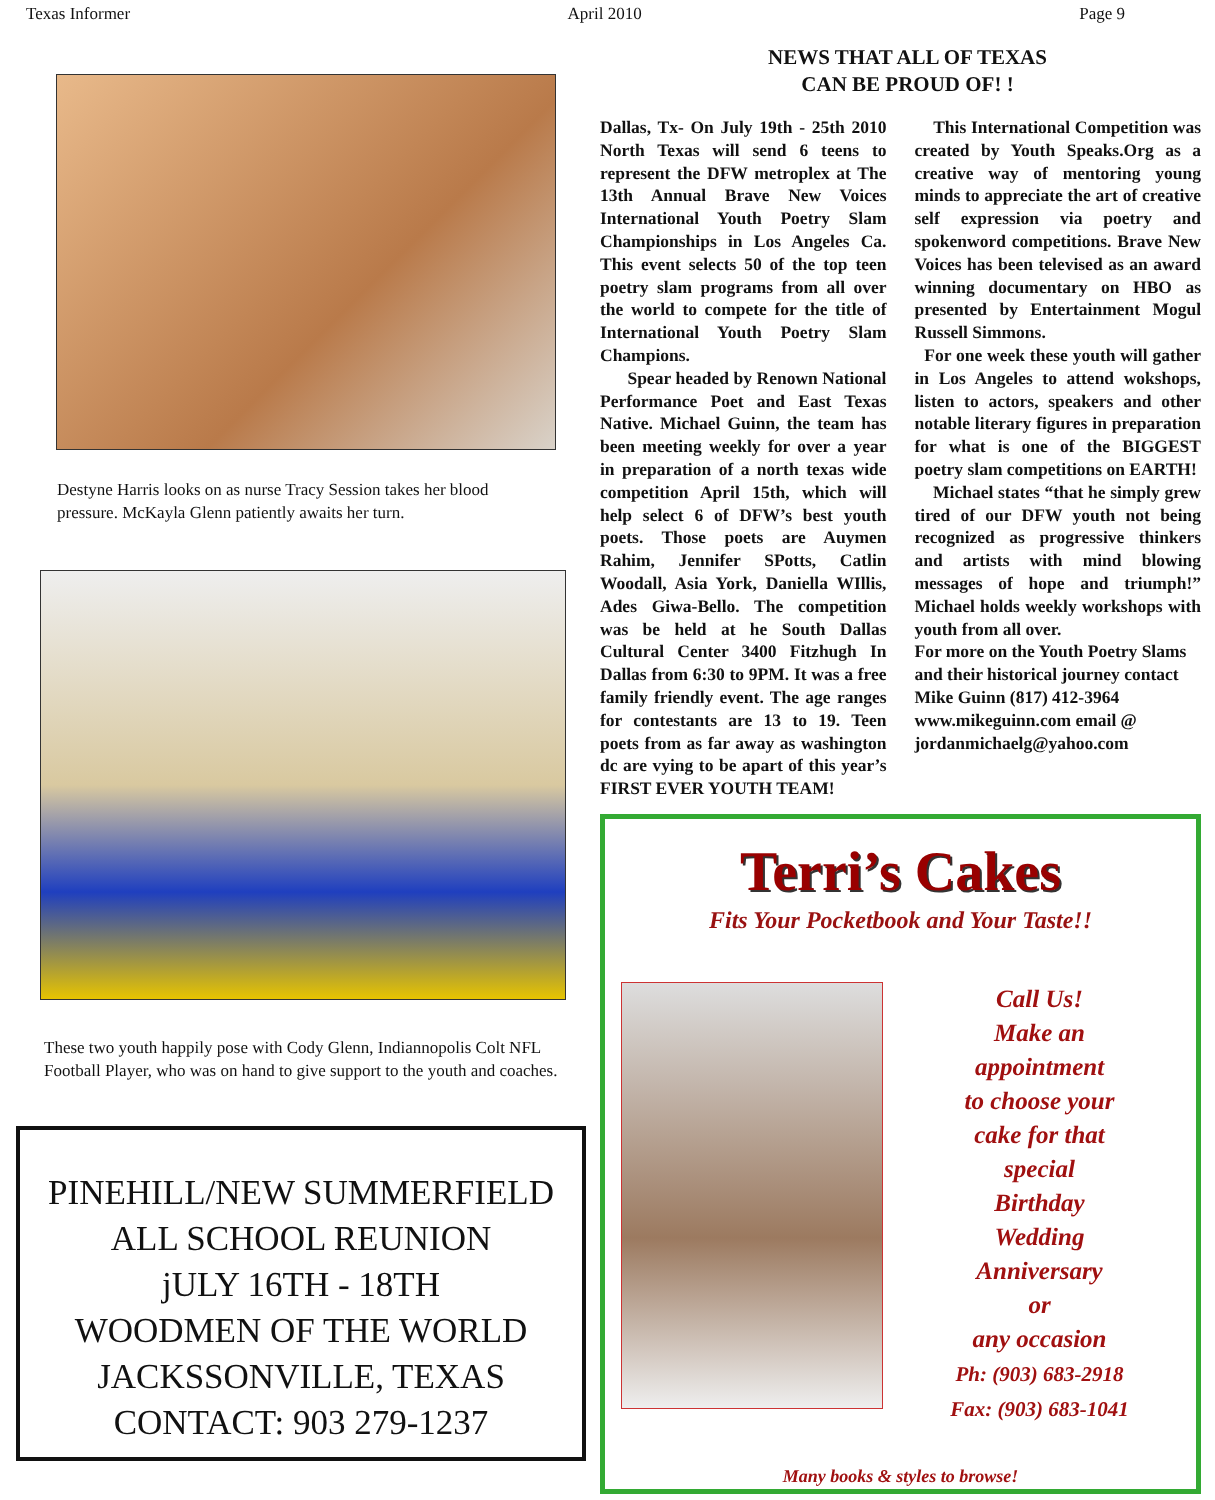Texas Informer April 2010 Page 9
Destyne Harris looks on as nurse Tracy Session takes her blood pressure. McKayla Glenn patiently awaits her turn.
These two youth happily pose with Cody Glenn, Indiannopolis Colt NFL Football Player, who was on hand to give support to the youth and coaches.
PINEHILL/NEW SUMMERFIELD
ALL SCHOOL REUNION
jULY 16TH - 18TH
WOODMEN OF THE WORLD
JACKSSONVILLE, TEXAS
CONTACT: 903 279-1237
NEWS THAT ALL OF TEXAS
CAN BE PROUD OF! !
Dallas, Tx- On July 19th - 25th 2010 North Texas will send 6 teens to represent the DFW metroplex at The 13th Annual Brave New Voices International Youth Poetry Slam Championships in Los Angeles Ca. This event selects 50 of the top teen poetry slam programs from all over the world to compete for the title of International Youth Poetry Slam Champions.
Spear headed by Renown National Performance Poet and East Texas Native. Michael Guinn, the team has been meeting weekly for over a year in preparation of a north texas wide competition April 15th, which will help select 6 of DFW’s best youth poets. Those poets are Auymen Rahim, Jennifer SPotts, Catlin Woodall, Asia York, Daniella WIllis, Ades Giwa-Bello. The competition was be held at he South Dallas Cultural Center 3400 Fitzhugh In Dallas from 6:30 to 9PM. It was a free family friendly event. The age ranges for contestants are 13 to 19. Teen poets from as far away as washington dc are vying to be apart of this year’s FIRST EVER YOUTH TEAM!
This International Competition was created by Youth Speaks.Org as a creative way of mentoring young minds to appreciate the art of creative self expression via poetry and spokenword competitions. Brave New Voices has been televised as an award winning documentary on HBO as presented by Entertainment Mogul Russell Simmons.
For one week these youth will gather in Los Angeles to attend wokshops, listen to actors, speakers and other notable literary figures in preparation for what is one of the BIGGEST poetry slam competitions on EARTH!
Michael states “that he simply grew tired of our DFW youth not being recognized as progressive thinkers and artists with mind blowing messages of hope and triumph!” Michael holds weekly workshops with youth from all over.
For more on the Youth Poetry Slams and their historical journey contact Mike Guinn (817) 412-3964 www.mikeguinn.com email @ jordanmichaelg@yahoo.com
Terri’s Cakes
Fits Your Pocketbook and Your Taste!!
Call Us!
Make an
appointment
to choose your
cake for that
special
Birthday
Wedding
Anniversary
or
any occasion
Ph: (903) 683-2918
Fax: (903) 683-1041
Many books & styles to browse!